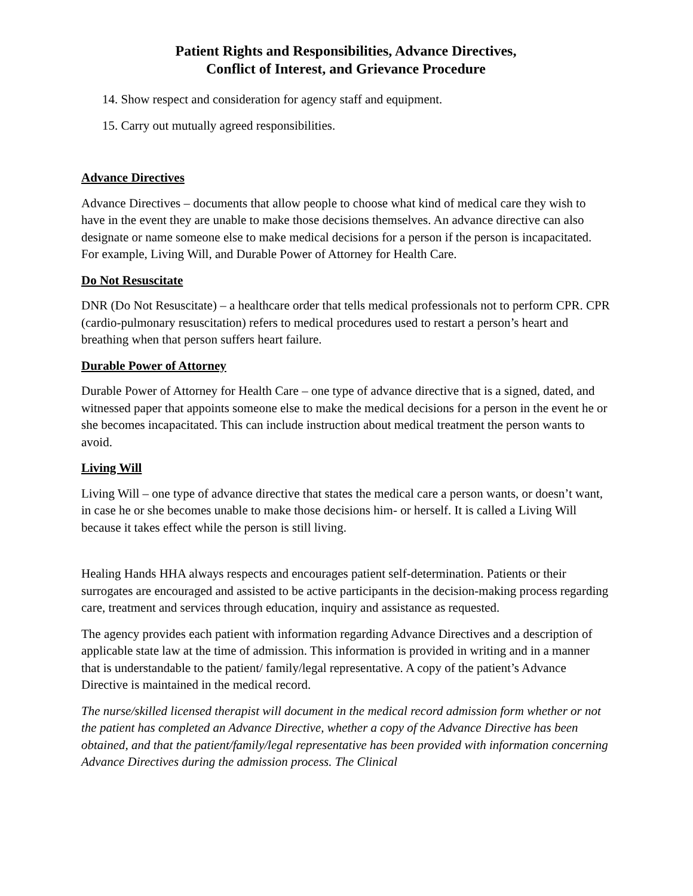Patient Rights and Responsibilities, Advance Directives,
Conflict of Interest, and Grievance Procedure
14. Show respect and consideration for agency staff and equipment.
15. Carry out mutually agreed responsibilities.
Advance Directives
Advance Directives – documents that allow people to choose what kind of medical care they wish to have in the event they are unable to make those decisions themselves. An advance directive can also designate or name someone else to make medical decisions for a person if the person is incapacitated. For example, Living Will, and Durable Power of Attorney for Health Care.
Do Not Resuscitate
DNR (Do Not Resuscitate) – a healthcare order that tells medical professionals not to perform CPR. CPR (cardio-pulmonary resuscitation) refers to medical procedures used to restart a person’s heart and breathing when that person suffers heart failure.
Durable Power of Attorney
Durable Power of Attorney for Health Care – one type of advance directive that is a signed, dated, and witnessed paper that appoints someone else to make the medical decisions for a person in the event he or she becomes incapacitated. This can include instruction about medical treatment the person wants to avoid.
Living Will
Living Will – one type of advance directive that states the medical care a person wants, or doesn’t want, in case he or she becomes unable to make those decisions him- or herself. It is called a Living Will because it takes effect while the person is still living.
Healing Hands HHA always respects and encourages patient self-determination. Patients or their surrogates are encouraged and assisted to be active participants in the decision-making process regarding care, treatment and services through education, inquiry and assistance as requested.
The agency provides each patient with information regarding Advance Directives and a description of applicable state law at the time of admission. This information is provided in writing and in a manner that is understandable to the patient/ family/legal representative. A copy of the patient’s Advance Directive is maintained in the medical record.
The nurse/skilled licensed therapist will document in the medical record admission form whether or not the patient has completed an Advance Directive, whether a copy of the Advance Directive has been obtained, and that the patient/family/legal representative has been provided with information concerning Advance Directives during the admission process. The Clinical